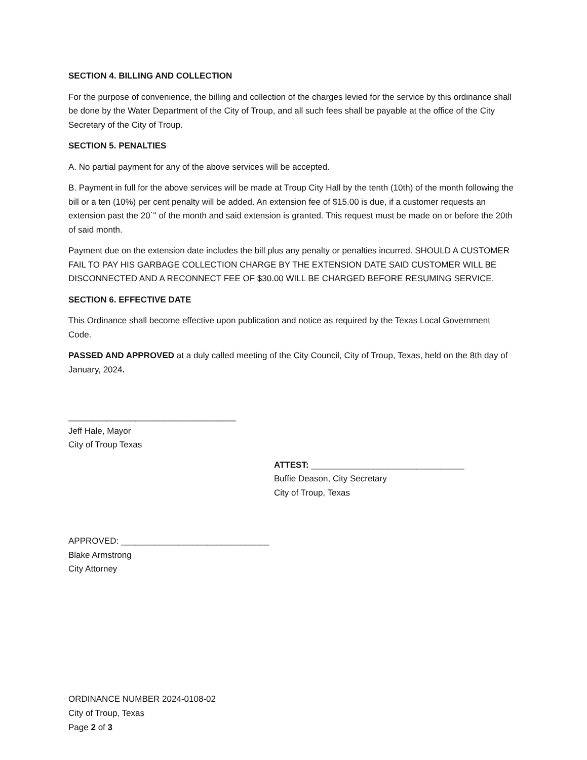SECTION 4. BILLING AND COLLECTION
For the purpose of convenience, the billing and collection of the charges levied for the service by this ordinance shall be done by the Water Department of the City of Troup, and all such fees shall be payable at the office of the City Secretary of the City of Troup.
SECTION 5. PENALTIES
A. No partial payment for any of the above services will be accepted.
B. Payment in full for the above services will be made at Troup City Hall by the tenth (10th) of the month following the bill or a ten (10%) per cent penalty will be added. An extension fee of $15.00 is due, if a customer requests an extension past the 20`'' of the month and said extension is granted. This request must be made on or before the 20th of said month.
Payment due on the extension date includes the bill plus any penalty or penalties incurred. SHOULD A CUSTOMER FAIL TO PAY HIS GARBAGE COLLECTION CHARGE BY THE EXTENSION DATE SAID CUSTOMER WILL BE DISCONNECTED AND A RECONNECT FEE OF $30.00 WILL BE CHARGED BEFORE RESUMING SERVICE.
SECTION 6. EFFECTIVE DATE
This Ordinance shall become effective upon publication and notice as required by the Texas Local Government Code.
PASSED AND APPROVED at a duly called meeting of the City Council, City of Troup, Texas, held on the 8th day of January, 2024.
___________________________________
Jeff Hale, Mayor
City of Troup Texas
ATTEST: ________________________________
Buffie Deason, City Secretary
City of Troup, Texas
APPROVED: _______________________________
Blake Armstrong
City Attorney
ORDINANCE NUMBER 2024-0108-02
City of Troup, Texas
Page 2 of 3